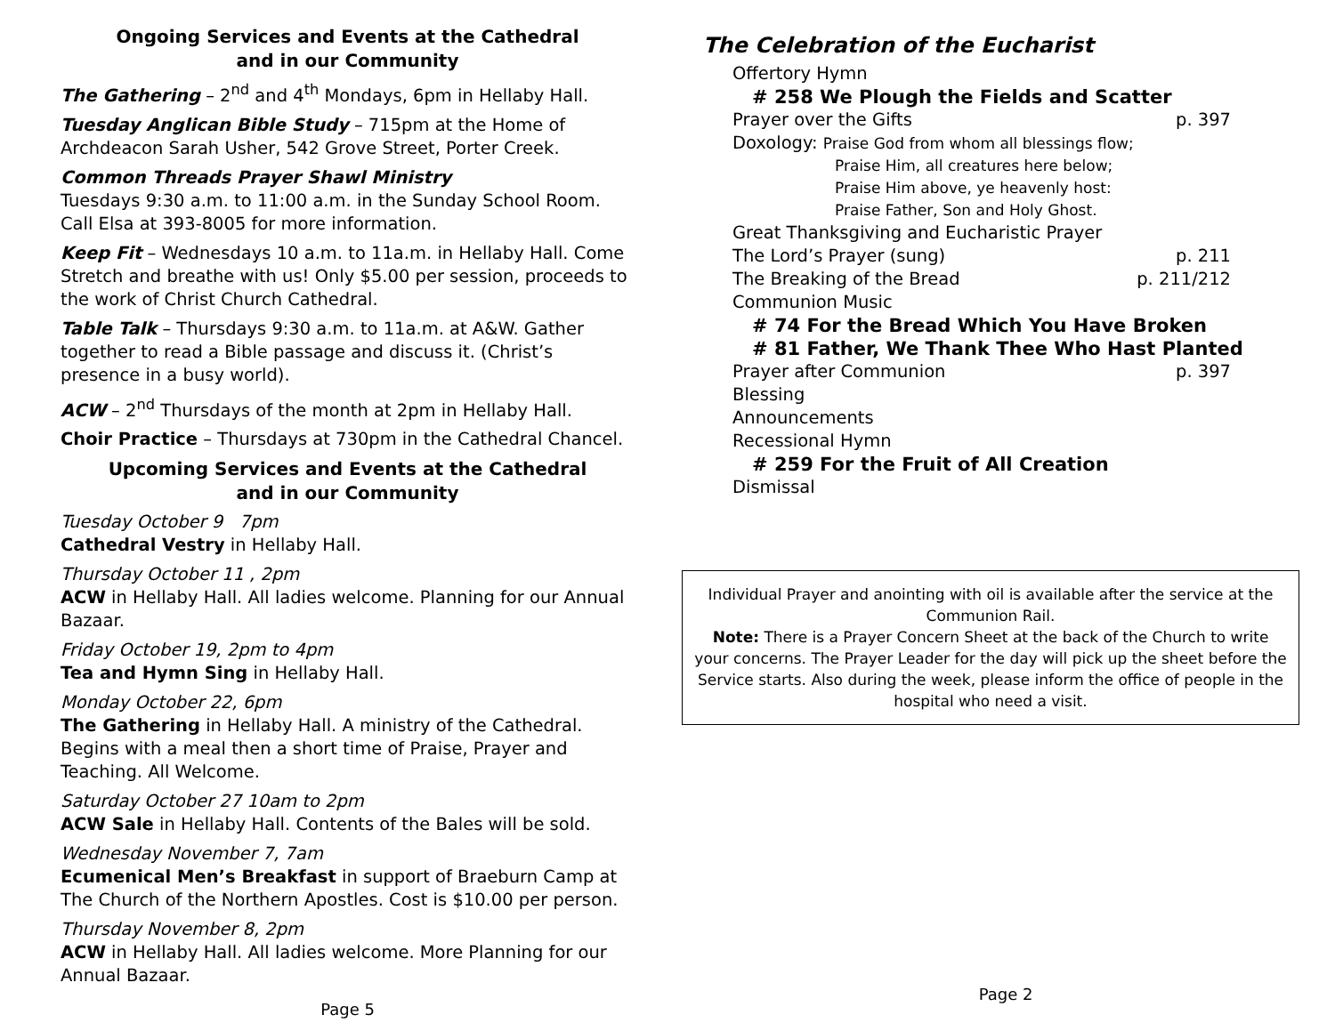Ongoing Services and Events at the Cathedral
and in our Community
The Gathering – 2<sup>nd</sup> and 4<sup>th</sup> Mondays, 6pm in Hellaby Hall.
Tuesday Anglican Bible Study – 715pm at the Home of Archdeacon Sarah Usher, 542 Grove Street, Porter Creek.
Common Threads Prayer Shawl Ministry
Tuesdays 9:30 a.m. to 11:00 a.m. in the Sunday School Room. Call Elsa at 393-8005 for more information.
Keep Fit – Wednesdays 10 a.m. to 11a.m. in Hellaby Hall. Come Stretch and breathe with us! Only $5.00 per session, proceeds to the work of Christ Church Cathedral.
Table Talk – Thursdays 9:30 a.m. to 11a.m. at A&W. Gather together to read a Bible passage and discuss it. (Christ’s presence in a busy world).
ACW – 2<sup>nd</sup> Thursdays of the month at 2pm in Hellaby Hall.
Choir Practice – Thursdays at 730pm in the Cathedral Chancel.
Upcoming Services and Events at the Cathedral
and in our Community
Tuesday October 9 7pm
Cathedral Vestry in Hellaby Hall.
Thursday October 11 , 2pm
ACW in Hellaby Hall. All ladies welcome. Planning for our Annual Bazaar.
Friday October 19, 2pm to 4pm
Tea and Hymn Sing in Hellaby Hall.
Monday October 22, 6pm
The Gathering in Hellaby Hall. A ministry of the Cathedral. Begins with a meal then a short time of Praise, Prayer and Teaching. All Welcome.
Saturday October 27 10am to 2pm
ACW Sale in Hellaby Hall. Contents of the Bales will be sold.
Wednesday November 7, 7am
Ecumenical Men’s Breakfast in support of Braeburn Camp at The Church of the Northern Apostles. Cost is $10.00 per person.
Thursday November 8, 2pm
ACW in Hellaby Hall. All ladies welcome. More Planning for our Annual Bazaar.
Page 5
The Celebration of the Eucharist
Offertory Hymn
# 258 We Plough the Fields and Scatter
Prayer over the Gifts p. 397
Doxology: Praise God from whom all blessings flow;
Praise Him, all creatures here below;
Praise Him above, ye heavenly host:
Praise Father, Son and Holy Ghost.
Great Thanksgiving and Eucharistic Prayer
The Lord’s Prayer (sung) p. 211
The Breaking of the Bread p. 211/212
Communion Music
# 74 For the Bread Which You Have Broken
# 81 Father, We Thank Thee Who Hast Planted
Prayer after Communion p. 397
Blessing
Announcements
Recessional Hymn
# 259 For the Fruit of All Creation
Dismissal
Individual Prayer and anointing with oil is available after the service at the Communion Rail.
Note: There is a Prayer Concern Sheet at the back of the Church to write your concerns. The Prayer Leader for the day will pick up the sheet before the Service starts. Also during the week, please inform the office of people in the hospital who need a visit.
Page 2